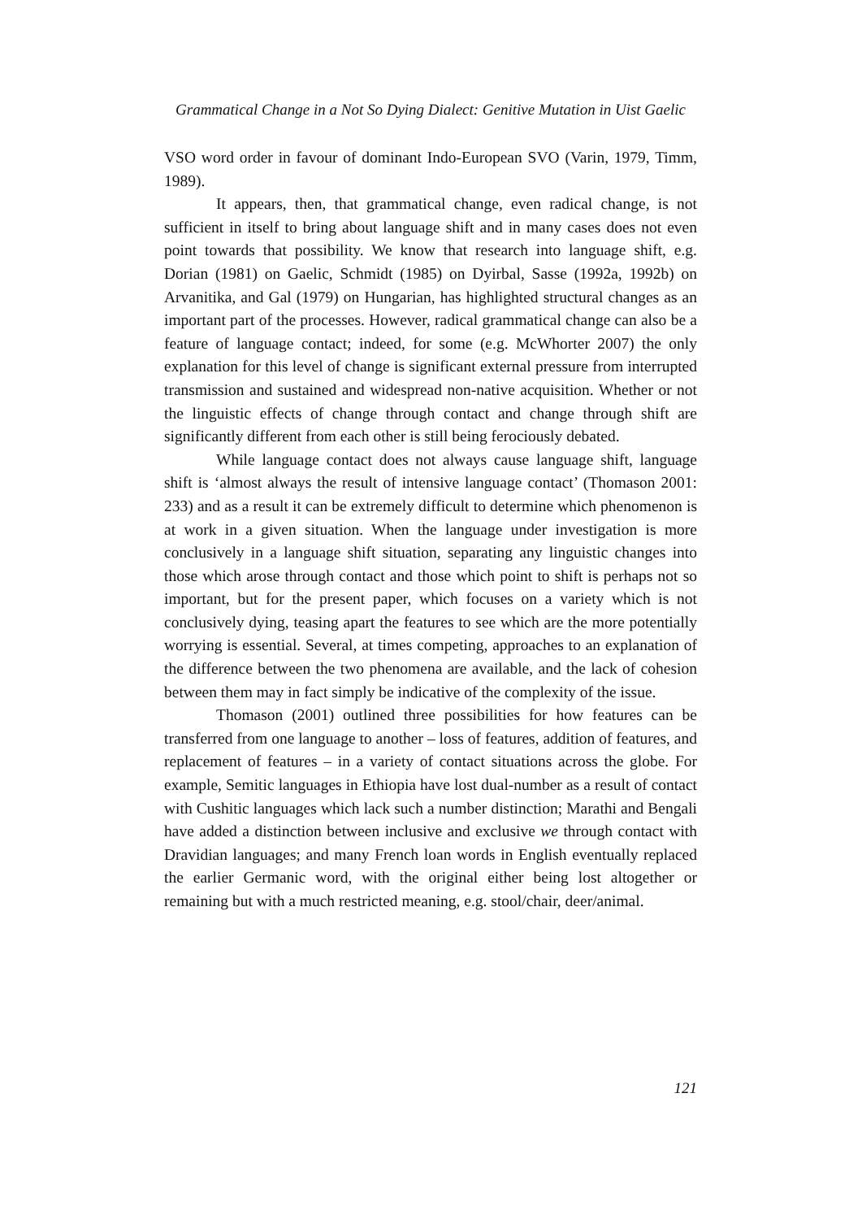Grammatical Change in a Not So Dying Dialect: Genitive Mutation in Uist Gaelic
VSO word order in favour of dominant Indo-European SVO (Varin, 1979, Timm, 1989).
It appears, then, that grammatical change, even radical change, is not sufficient in itself to bring about language shift and in many cases does not even point towards that possibility. We know that research into language shift, e.g. Dorian (1981) on Gaelic, Schmidt (1985) on Dyirbal, Sasse (1992a, 1992b) on Arvanitika, and Gal (1979) on Hungarian, has highlighted structural changes as an important part of the processes. However, radical grammatical change can also be a feature of language contact; indeed, for some (e.g. McWhorter 2007) the only explanation for this level of change is significant external pressure from interrupted transmission and sustained and widespread non-native acquisition. Whether or not the linguistic effects of change through contact and change through shift are significantly different from each other is still being ferociously debated.
While language contact does not always cause language shift, language shift is ‘almost always the result of intensive language contact’ (Thomason 2001: 233) and as a result it can be extremely difficult to determine which phenomenon is at work in a given situation. When the language under investigation is more conclusively in a language shift situation, separating any linguistic changes into those which arose through contact and those which point to shift is perhaps not so important, but for the present paper, which focuses on a variety which is not conclusively dying, teasing apart the features to see which are the more potentially worrying is essential. Several, at times competing, approaches to an explanation of the difference between the two phenomena are available, and the lack of cohesion between them may in fact simply be indicative of the complexity of the issue.
Thomason (2001) outlined three possibilities for how features can be transferred from one language to another – loss of features, addition of features, and replacement of features – in a variety of contact situations across the globe. For example, Semitic languages in Ethiopia have lost dual-number as a result of contact with Cushitic languages which lack such a number distinction; Marathi and Bengali have added a distinction between inclusive and exclusive we through contact with Dravidian languages; and many French loan words in English eventually replaced the earlier Germanic word, with the original either being lost altogether or remaining but with a much restricted meaning, e.g. stool/chair, deer/animal.
121